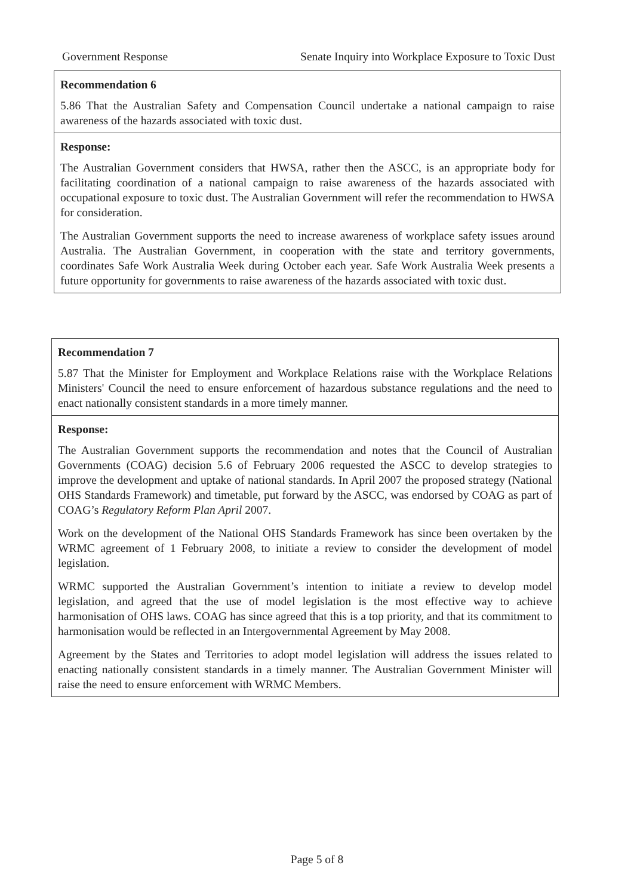Government Response Senate Inquiry into Workplace Exposure to Toxic Dust
Recommendation 6
5.86 That the Australian Safety and Compensation Council undertake a national campaign to raise awareness of the hazards associated with toxic dust.
Response:
The Australian Government considers that HWSA, rather then the ASCC, is an appropriate body for facilitating coordination of a national campaign to raise awareness of the hazards associated with occupational exposure to toxic dust. The Australian Government will refer the recommendation to HWSA for consideration.
The Australian Government supports the need to increase awareness of workplace safety issues around Australia. The Australian Government, in cooperation with the state and territory governments, coordinates Safe Work Australia Week during October each year. Safe Work Australia Week presents a future opportunity for governments to raise awareness of the hazards associated with toxic dust.
Recommendation 7
5.87 That the Minister for Employment and Workplace Relations raise with the Workplace Relations Ministers' Council the need to ensure enforcement of hazardous substance regulations and the need to enact nationally consistent standards in a more timely manner.
Response:
The Australian Government supports the recommendation and notes that the Council of Australian Governments (COAG) decision 5.6 of February 2006 requested the ASCC to develop strategies to improve the development and uptake of national standards. In April 2007 the proposed strategy (National OHS Standards Framework) and timetable, put forward by the ASCC, was endorsed by COAG as part of COAG’s Regulatory Reform Plan April 2007.
Work on the development of the National OHS Standards Framework has since been overtaken by the WRMC agreement of 1 February 2008, to initiate a review to consider the development of model legislation.
WRMC supported the Australian Government’s intention to initiate a review to develop model legislation, and agreed that the use of model legislation is the most effective way to achieve harmonisation of OHS laws. COAG has since agreed that this is a top priority, and that its commitment to harmonisation would be reflected in an Intergovernmental Agreement by May 2008.
Agreement by the States and Territories to adopt model legislation will address the issues related to enacting nationally consistent standards in a timely manner. The Australian Government Minister will raise the need to ensure enforcement with WRMC Members.
Page 5 of 8